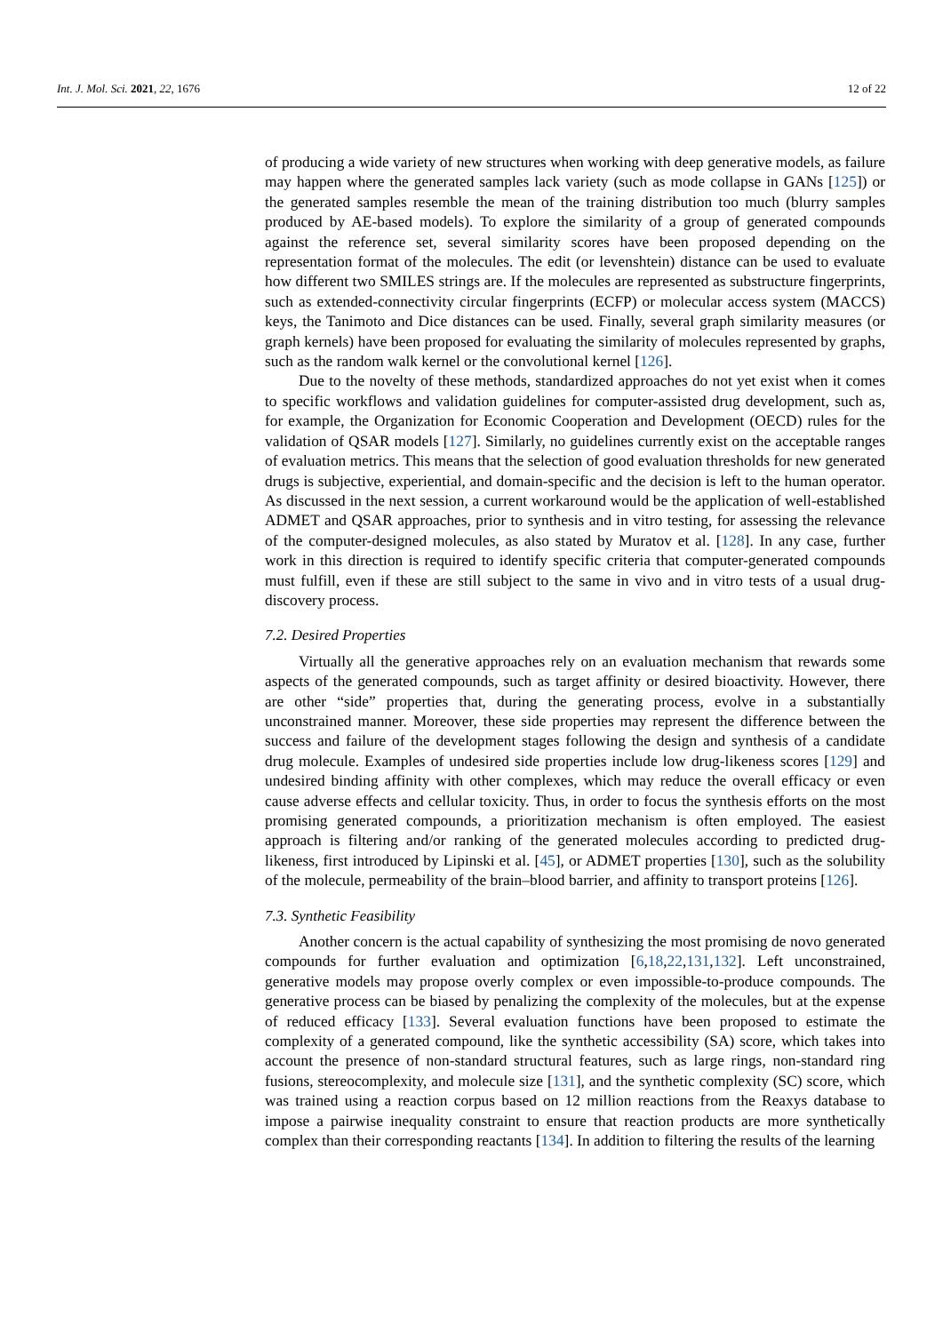Int. J. Mol. Sci. 2021, 22, 1676 12 of 22
of producing a wide variety of new structures when working with deep generative models, as failure may happen where the generated samples lack variety (such as mode collapse in GANs [125]) or the generated samples resemble the mean of the training distribution too much (blurry samples produced by AE-based models). To explore the similarity of a group of generated compounds against the reference set, several similarity scores have been proposed depending on the representation format of the molecules. The edit (or levenshtein) distance can be used to evaluate how different two SMILES strings are. If the molecules are represented as substructure fingerprints, such as extended-connectivity circular fingerprints (ECFP) or molecular access system (MACCS) keys, the Tanimoto and Dice distances can be used. Finally, several graph similarity measures (or graph kernels) have been proposed for evaluating the similarity of molecules represented by graphs, such as the random walk kernel or the convolutional kernel [126].
Due to the novelty of these methods, standardized approaches do not yet exist when it comes to specific workflows and validation guidelines for computer-assisted drug development, such as, for example, the Organization for Economic Cooperation and Development (OECD) rules for the validation of QSAR models [127]. Similarly, no guidelines currently exist on the acceptable ranges of evaluation metrics. This means that the selection of good evaluation thresholds for new generated drugs is subjective, experiential, and domain-specific and the decision is left to the human operator. As discussed in the next session, a current workaround would be the application of well-established ADMET and QSAR approaches, prior to synthesis and in vitro testing, for assessing the relevance of the computer-designed molecules, as also stated by Muratov et al. [128]. In any case, further work in this direction is required to identify specific criteria that computer-generated compounds must fulfill, even if these are still subject to the same in vivo and in vitro tests of a usual drug-discovery process.
7.2. Desired Properties
Virtually all the generative approaches rely on an evaluation mechanism that rewards some aspects of the generated compounds, such as target affinity or desired bioactivity. However, there are other “side” properties that, during the generating process, evolve in a substantially unconstrained manner. Moreover, these side properties may represent the difference between the success and failure of the development stages following the design and synthesis of a candidate drug molecule. Examples of undesired side properties include low drug-likeness scores [129] and undesired binding affinity with other complexes, which may reduce the overall efficacy or even cause adverse effects and cellular toxicity. Thus, in order to focus the synthesis efforts on the most promising generated compounds, a prioritization mechanism is often employed. The easiest approach is filtering and/or ranking of the generated molecules according to predicted drug-likeness, first introduced by Lipinski et al. [45], or ADMET properties [130], such as the solubility of the molecule, permeability of the brain–blood barrier, and affinity to transport proteins [126].
7.3. Synthetic Feasibility
Another concern is the actual capability of synthesizing the most promising de novo generated compounds for further evaluation and optimization [6,18,22,131,132]. Left unconstrained, generative models may propose overly complex or even impossible-to-produce compounds. The generative process can be biased by penalizing the complexity of the molecules, but at the expense of reduced efficacy [133]. Several evaluation functions have been proposed to estimate the complexity of a generated compound, like the synthetic accessibility (SA) score, which takes into account the presence of non-standard structural features, such as large rings, non-standard ring fusions, stereocomplexity, and molecule size [131], and the synthetic complexity (SC) score, which was trained using a reaction corpus based on 12 million reactions from the Reaxys database to impose a pairwise inequality constraint to ensure that reaction products are more synthetically complex than their corresponding reactants [134]. In addition to filtering the results of the learning